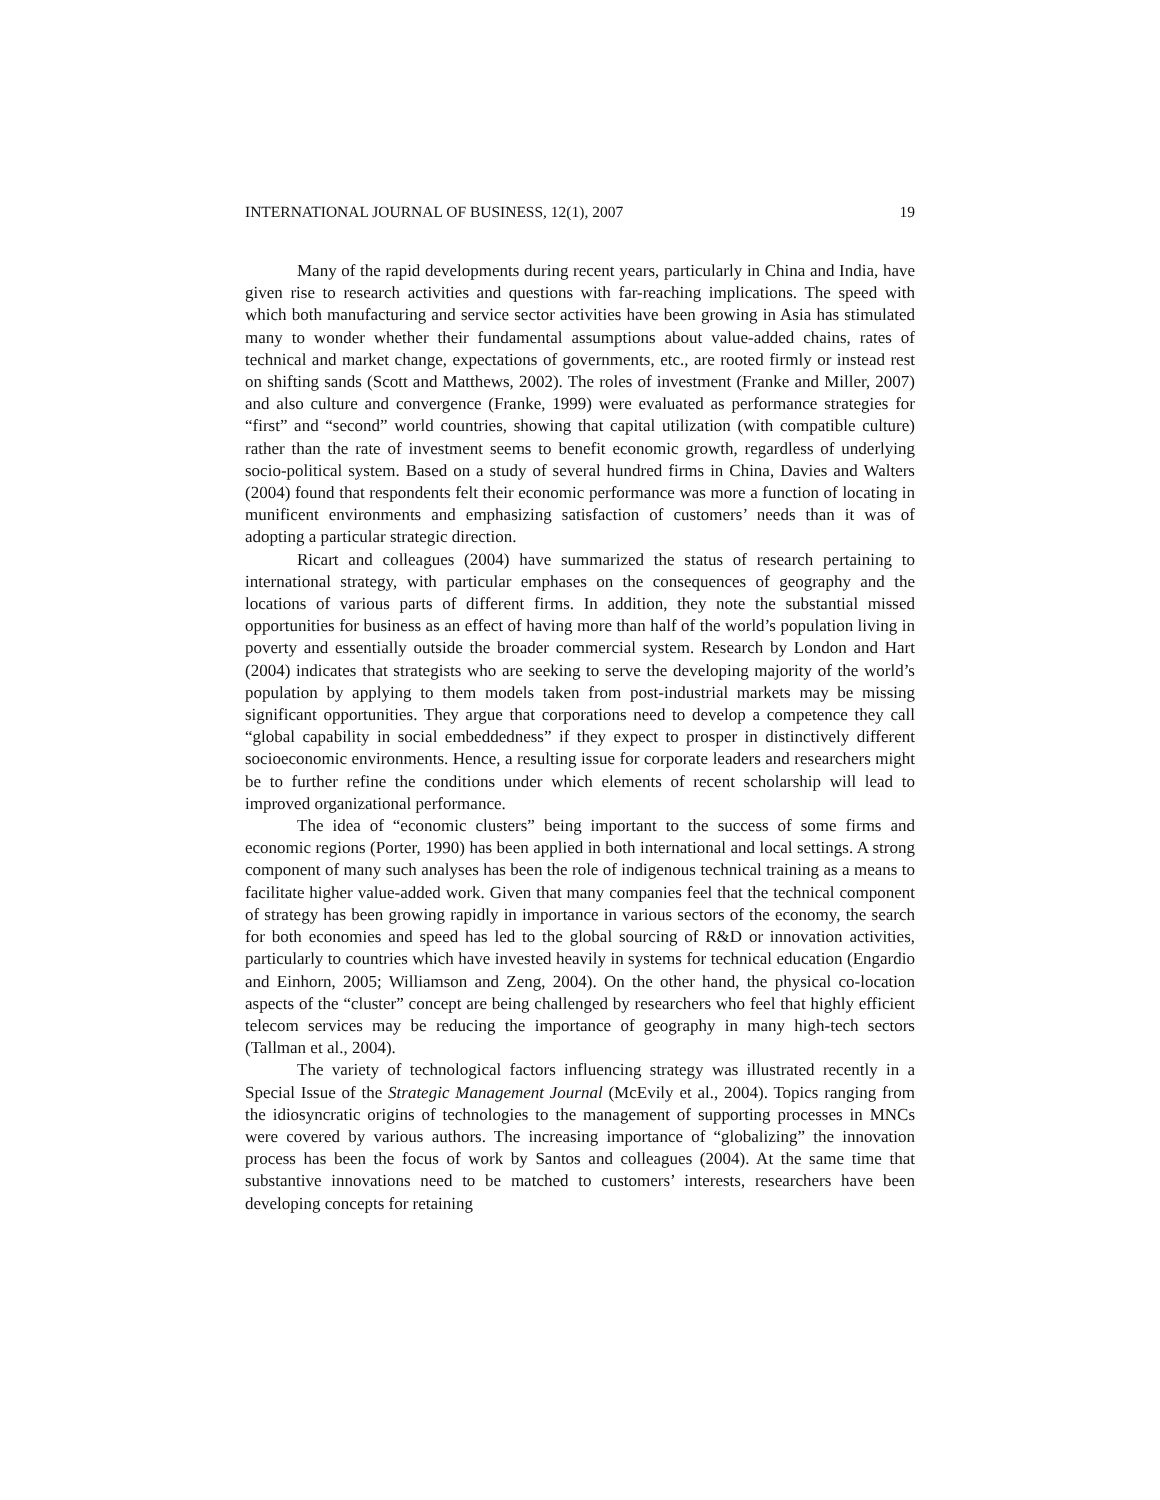INTERNATIONAL JOURNAL OF BUSINESS, 12(1), 2007 19
Many of the rapid developments during recent years, particularly in China and India, have given rise to research activities and questions with far-reaching implications. The speed with which both manufacturing and service sector activities have been growing in Asia has stimulated many to wonder whether their fundamental assumptions about value-added chains, rates of technical and market change, expectations of governments, etc., are rooted firmly or instead rest on shifting sands (Scott and Matthews, 2002). The roles of investment (Franke and Miller, 2007) and also culture and convergence (Franke, 1999) were evaluated as performance strategies for “first” and “second” world countries, showing that capital utilization (with compatible culture) rather than the rate of investment seems to benefit economic growth, regardless of underlying socio-political system. Based on a study of several hundred firms in China, Davies and Walters (2004) found that respondents felt their economic performance was more a function of locating in munificent environments and emphasizing satisfaction of customers’ needs than it was of adopting a particular strategic direction.
Ricart and colleagues (2004) have summarized the status of research pertaining to international strategy, with particular emphases on the consequences of geography and the locations of various parts of different firms. In addition, they note the substantial missed opportunities for business as an effect of having more than half of the world’s population living in poverty and essentially outside the broader commercial system. Research by London and Hart (2004) indicates that strategists who are seeking to serve the developing majority of the world’s population by applying to them models taken from post-industrial markets may be missing significant opportunities. They argue that corporations need to develop a competence they call “global capability in social embeddedness” if they expect to prosper in distinctively different socioeconomic environments. Hence, a resulting issue for corporate leaders and researchers might be to further refine the conditions under which elements of recent scholarship will lead to improved organizational performance.
The idea of “economic clusters” being important to the success of some firms and economic regions (Porter, 1990) has been applied in both international and local settings. A strong component of many such analyses has been the role of indigenous technical training as a means to facilitate higher value-added work. Given that many companies feel that the technical component of strategy has been growing rapidly in importance in various sectors of the economy, the search for both economies and speed has led to the global sourcing of R&D or innovation activities, particularly to countries which have invested heavily in systems for technical education (Engardio and Einhorn, 2005; Williamson and Zeng, 2004). On the other hand, the physical co-location aspects of the “cluster” concept are being challenged by researchers who feel that highly efficient telecom services may be reducing the importance of geography in many high-tech sectors (Tallman et al., 2004).
The variety of technological factors influencing strategy was illustrated recently in a Special Issue of the Strategic Management Journal (McEvily et al., 2004). Topics ranging from the idiosyncratic origins of technologies to the management of supporting processes in MNCs were covered by various authors. The increasing importance of “globalizing” the innovation process has been the focus of work by Santos and colleagues (2004). At the same time that substantive innovations need to be matched to customers’ interests, researchers have been developing concepts for retaining